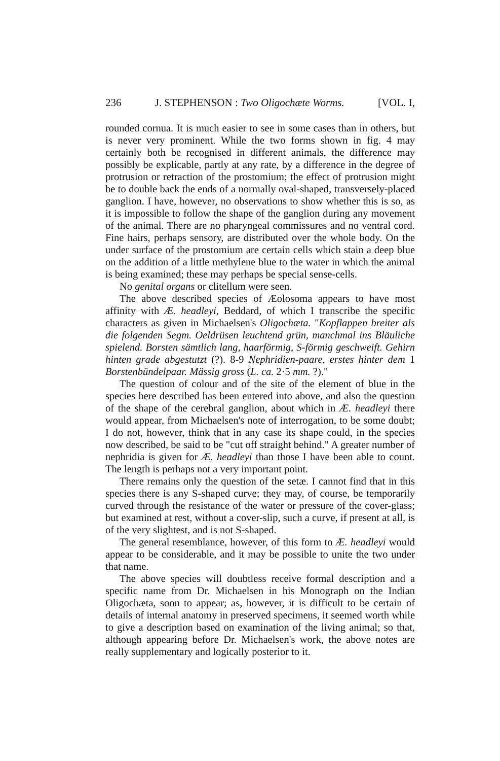236 J. STEPHENSON : Two Oligochæte Worms. [VOL. I,
rounded cornua. It is much easier to see in some cases than in others, but is never very prominent. While the two forms shown in fig. 4 may certainly both be recognised in different animals, the difference may possibly be explicable, partly at any rate, by a difference in the degree of protrusion or retraction of the prostomium; the effect of protrusion might be to double back the ends of a normally oval-shaped, transversely-placed ganglion. I have, however, no observations to show whether this is so, as it is impossible to follow the shape of the ganglion during any movement of the animal. There are no pharyngeal commissures and no ventral cord. Fine hairs, perhaps sensory, are distributed over the whole body. On the under surface of the prostomium are certain cells which stain a deep blue on the addition of a little methylene blue to the water in which the animal is being examined; these may perhaps be special sense-cells.
No genital organs or clitellum were seen.
The above described species of Æolosoma appears to have most affinity with Æ. headleyi, Beddard, of which I transcribe the specific characters as given in Michaelsen's Oligochæta. "Kopflappen breiter als die folgenden Segm. Oeldrüsen leuchtend grün, manchmal ins Bläuliche spielend. Borsten sämtlich lang, haarförmig, S-förmig geschweift. Gehirn hinten grade abgestutzt (?). 8-9 Nephridien-paare, erstes hinter dem 1 Borstenbündelpaar. Mässig gross (L. ca. 2·5 mm. ?)."
The question of colour and of the site of the element of blue in the species here described has been entered into above, and also the question of the shape of the cerebral ganglion, about which in Æ. headleyi there would appear, from Michaelsen's note of interrogation, to be some doubt; I do not, however, think that in any case its shape could, in the species now described, be said to be "cut off straight behind." A greater number of nephridia is given for Æ. headleyi than those I have been able to count. The length is perhaps not a very important point.
There remains only the question of the setæ. I cannot find that in this species there is any S-shaped curve; they may, of course, be temporarily curved through the resistance of the water or pressure of the cover-glass; but examined at rest, without a cover-slip, such a curve, if present at all, is of the very slightest, and is not S-shaped.
The general resemblance, however, of this form to Æ. headleyi would appear to be considerable, and it may be possible to unite the two under that name.
The above species will doubtless receive formal description and a specific name from Dr. Michaelsen in his Monograph on the Indian Oligochæta, soon to appear; as, however, it is difficult to be certain of details of internal anatomy in preserved specimens, it seemed worth while to give a description based on examination of the living animal; so that, although appearing before Dr. Michaelsen's work, the above notes are really supplementary and logically posterior to it.